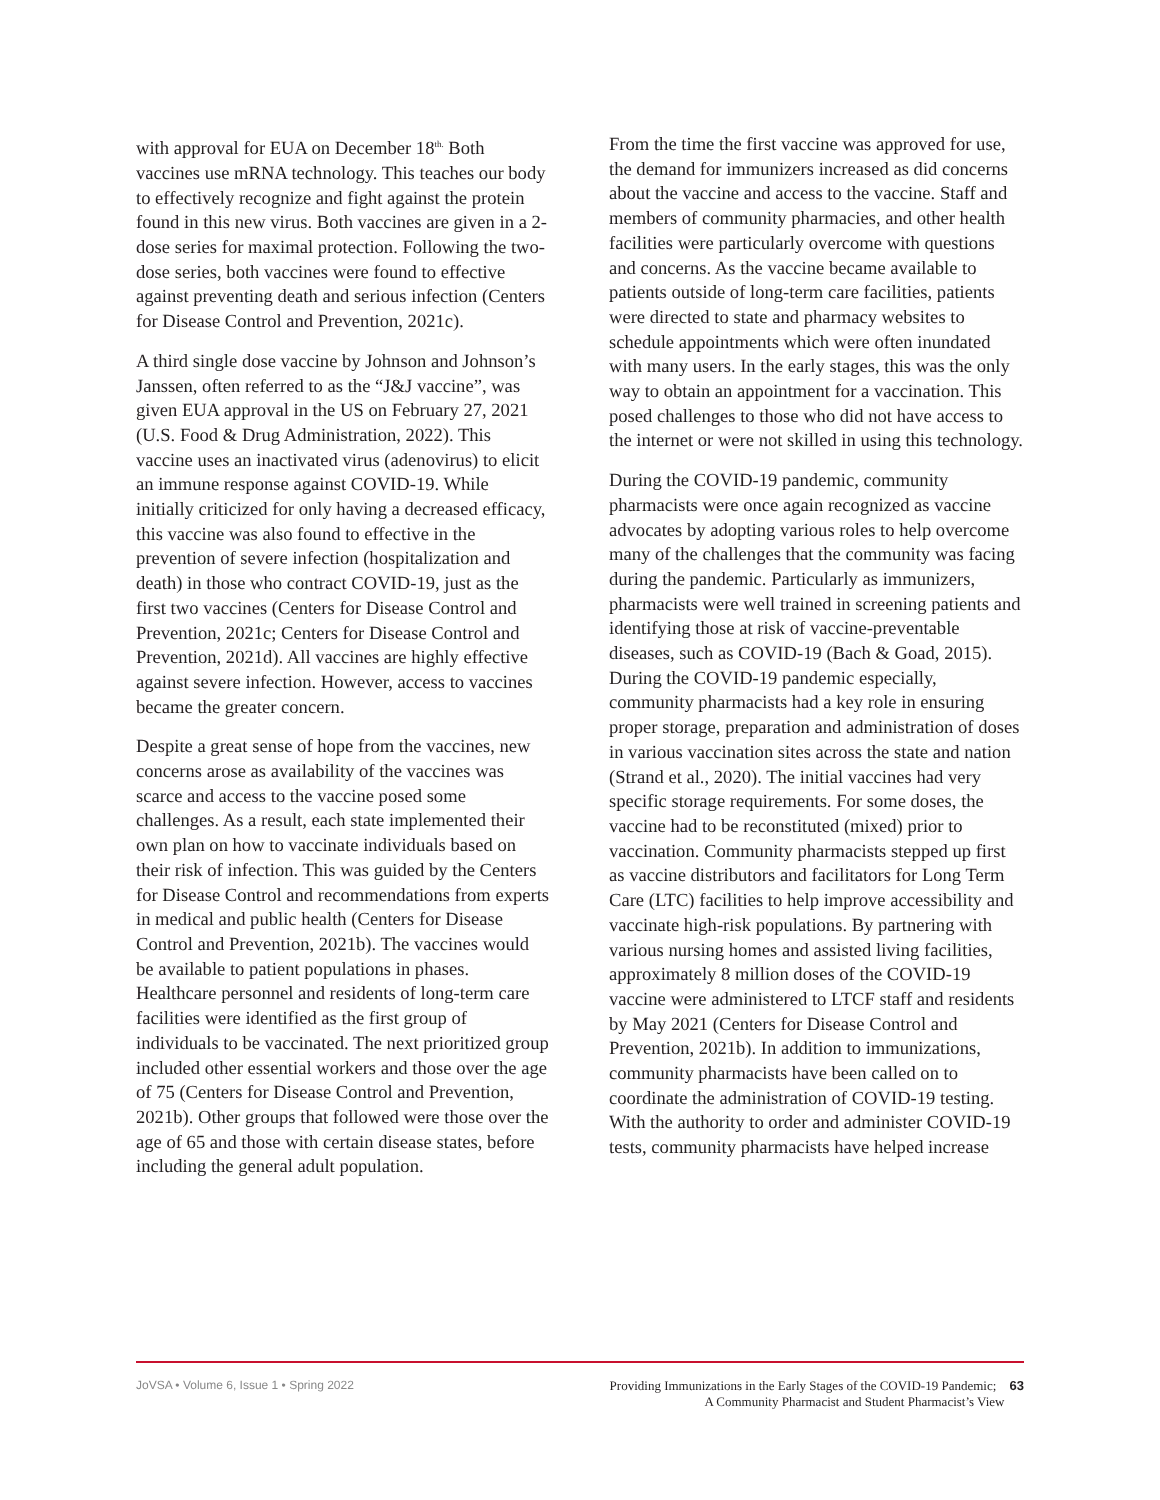with approval for EUA on December 18<sup>th.</sup> Both vaccines use mRNA technology. This teaches our body to effectively recognize and fight against the protein found in this new virus. Both vaccines are given in a 2-dose series for maximal protection. Following the two-dose series, both vaccines were found to effective against preventing death and serious infection (Centers for Disease Control and Prevention, 2021c).
A third single dose vaccine by Johnson and Johnson’s Janssen, often referred to as the “J&J vaccine”, was given EUA approval in the US on February 27, 2021 (U.S. Food & Drug Administration, 2022). This vaccine uses an inactivated virus (adenovirus) to elicit an immune response against COVID-19. While initially criticized for only having a decreased efficacy, this vaccine was also found to effective in the prevention of severe infection (hospitalization and death) in those who contract COVID-19, just as the first two vaccines (Centers for Disease Control and Prevention, 2021c; Centers for Disease Control and Prevention, 2021d). All vaccines are highly effective against severe infection. However, access to vaccines became the greater concern.
Despite a great sense of hope from the vaccines, new concerns arose as availability of the vaccines was scarce and access to the vaccine posed some challenges. As a result, each state implemented their own plan on how to vaccinate individuals based on their risk of infection. This was guided by the Centers for Disease Control and recommendations from experts in medical and public health (Centers for Disease Control and Prevention, 2021b). The vaccines would be available to patient populations in phases. Healthcare personnel and residents of long-term care facilities were identified as the first group of individuals to be vaccinated. The next prioritized group included other essential workers and those over the age of 75 (Centers for Disease Control and Prevention, 2021b). Other groups that followed were those over the age of 65 and those with certain disease states, before including the general adult population.
From the time the first vaccine was approved for use, the demand for immunizers increased as did concerns about the vaccine and access to the vaccine. Staff and members of community pharmacies, and other health facilities were particularly overcome with questions and concerns. As the vaccine became available to patients outside of long-term care facilities, patients were directed to state and pharmacy websites to schedule appointments which were often inundated with many users. In the early stages, this was the only way to obtain an appointment for a vaccination. This posed challenges to those who did not have access to the internet or were not skilled in using this technology.
During the COVID-19 pandemic, community pharmacists were once again recognized as vaccine advocates by adopting various roles to help overcome many of the challenges that the community was facing during the pandemic. Particularly as immunizers, pharmacists were well trained in screening patients and identifying those at risk of vaccine-preventable diseases, such as COVID-19 (Bach & Goad, 2015). During the COVID-19 pandemic especially, community pharmacists had a key role in ensuring proper storage, preparation and administration of doses in various vaccination sites across the state and nation (Strand et al., 2020). The initial vaccines had very specific storage requirements. For some doses, the vaccine had to be reconstituted (mixed) prior to vaccination. Community pharmacists stepped up first as vaccine distributors and facilitators for Long Term Care (LTC) facilities to help improve accessibility and vaccinate high-risk populations. By partnering with various nursing homes and assisted living facilities, approximately 8 million doses of the COVID-19 vaccine were administered to LTCF staff and residents by May 2021 (Centers for Disease Control and Prevention, 2021b). In addition to immunizations, community pharmacists have been called on to coordinate the administration of COVID-19 testing. With the authority to order and administer COVID-19 tests, community pharmacists have helped increase
JoVSA • Volume 6, Issue 1 • Spring 2022
Providing Immunizations in the Early Stages of the COVID-19 Pandemic; 63
A Community Pharmacist and Student Pharmacist’s View